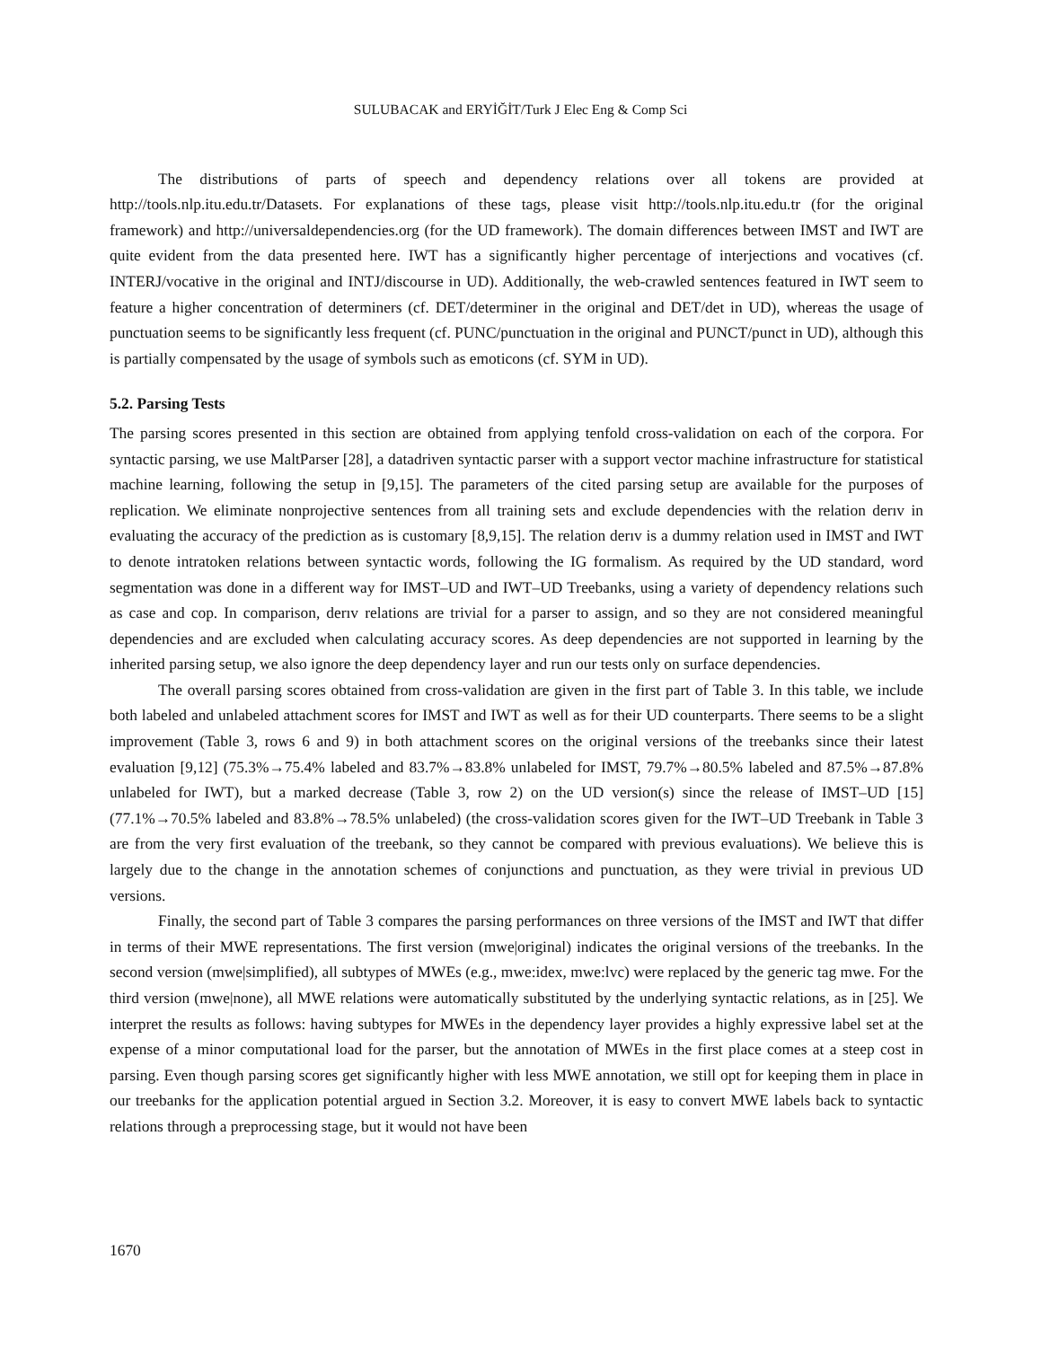SULUBACAK and ERYİĞİT/Turk J Elec Eng & Comp Sci
The distributions of parts of speech and dependency relations over all tokens are provided at http://tools.nlp.itu.edu.tr/Datasets. For explanations of these tags, please visit http://tools.nlp.itu.edu.tr (for the original framework) and http://universaldependencies.org (for the UD framework). The domain differences between IMST and IWT are quite evident from the data presented here. IWT has a significantly higher percentage of interjections and vocatives (cf. INTERJ/vocative in the original and INTJ/discourse in UD). Additionally, the web-crawled sentences featured in IWT seem to feature a higher concentration of determiners (cf. DET/determiner in the original and DET/det in UD), whereas the usage of punctuation seems to be significantly less frequent (cf. PUNC/punctuation in the original and PUNCT/punct in UD), although this is partially compensated by the usage of symbols such as emoticons (cf. SYM in UD).
5.2. Parsing Tests
The parsing scores presented in this section are obtained from applying tenfold cross-validation on each of the corpora. For syntactic parsing, we use MaltParser [28], a datadriven syntactic parser with a support vector machine infrastructure for statistical machine learning, following the setup in [9,15]. The parameters of the cited parsing setup are available for the purposes of replication. We eliminate nonprojective sentences from all training sets and exclude dependencies with the relation derıv in evaluating the accuracy of the prediction as is customary [8,9,15]. The relation derıv is a dummy relation used in IMST and IWT to denote intratoken relations between syntactic words, following the IG formalism. As required by the UD standard, word segmentation was done in a different way for IMST–UD and IWT–UD Treebanks, using a variety of dependency relations such as case and cop. In comparison, derıv relations are trivial for a parser to assign, and so they are not considered meaningful dependencies and are excluded when calculating accuracy scores. As deep dependencies are not supported in learning by the inherited parsing setup, we also ignore the deep dependency layer and run our tests only on surface dependencies.
The overall parsing scores obtained from cross-validation are given in the first part of Table 3. In this table, we include both labeled and unlabeled attachment scores for IMST and IWT as well as for their UD counterparts. There seems to be a slight improvement (Table 3, rows 6 and 9) in both attachment scores on the original versions of the treebanks since their latest evaluation [9,12] (75.3%→75.4% labeled and 83.7%→83.8% unlabeled for IMST, 79.7%→80.5% labeled and 87.5%→87.8% unlabeled for IWT), but a marked decrease (Table 3, row 2) on the UD version(s) since the release of IMST–UD [15] (77.1%→70.5% labeled and 83.8%→78.5% unlabeled) (the cross-validation scores given for the IWT–UD Treebank in Table 3 are from the very first evaluation of the treebank, so they cannot be compared with previous evaluations). We believe this is largely due to the change in the annotation schemes of conjunctions and punctuation, as they were trivial in previous UD versions.
Finally, the second part of Table 3 compares the parsing performances on three versions of the IMST and IWT that differ in terms of their MWE representations. The first version (mwe|original) indicates the original versions of the treebanks. In the second version (mwe|simplified), all subtypes of MWEs (e.g., mwe:idex, mwe:lvc) were replaced by the generic tag mwe. For the third version (mwe|none), all MWE relations were automatically substituted by the underlying syntactic relations, as in [25]. We interpret the results as follows: having subtypes for MWEs in the dependency layer provides a highly expressive label set at the expense of a minor computational load for the parser, but the annotation of MWEs in the first place comes at a steep cost in parsing. Even though parsing scores get significantly higher with less MWE annotation, we still opt for keeping them in place in our treebanks for the application potential argued in Section 3.2. Moreover, it is easy to convert MWE labels back to syntactic relations through a preprocessing stage, but it would not have been
1670